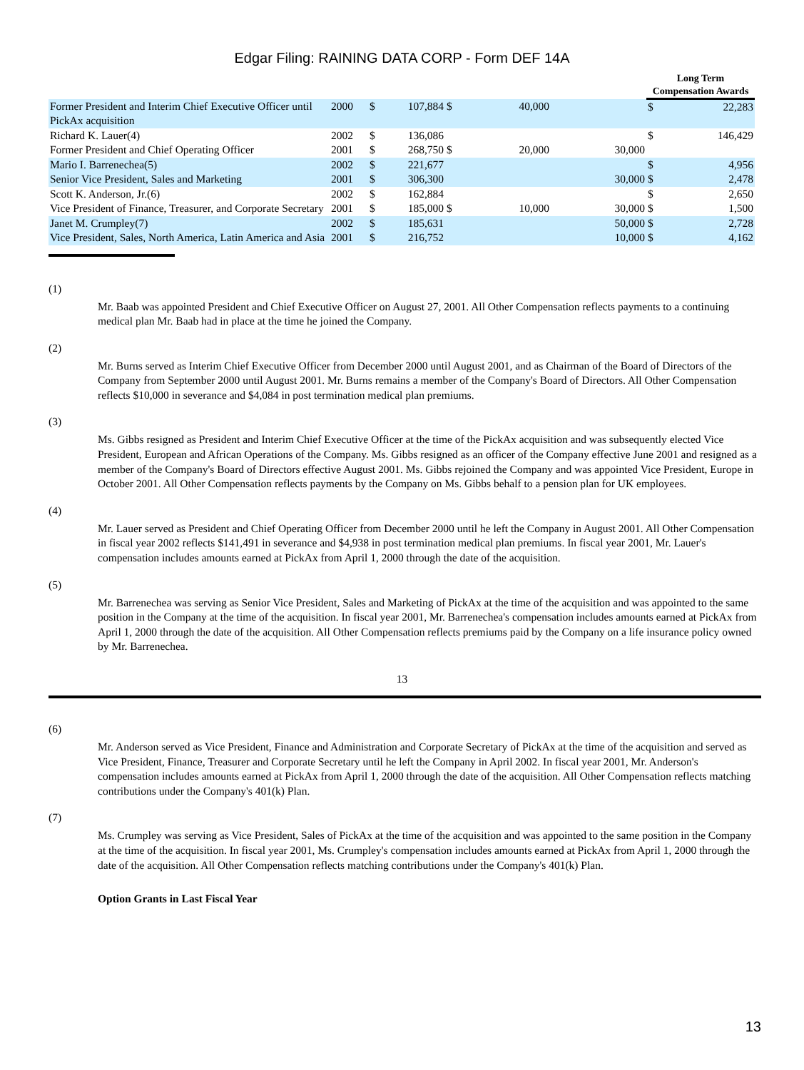Edgar Filing: RAINING DATA CORP - Form DEF 14A
| | | | | | | | Long Term Compensation Awards | |
| Former President and Interim Chief Executive Officer until PickAx acquisition | 2000 | $ | 107,884 | $ | 40,000 | | $ | 22,283 |
| Richard K. Lauer(4) | 2002 | $ | 136,086 | | | | $ | 146,429 |
| Former President and Chief Operating Officer | 2001 | $ | 268,750 | $ | 20,000 | 30,000 | | |
| Mario I. Barrenechea(5) | 2002 | $ | 221,677 | | | | $ | 4,956 |
| Senior Vice President, Sales and Marketing | 2001 | $ | 306,300 | | | 30,000 | $ | 2,478 |
| Scott K. Anderson, Jr.(6) | 2002 | $ | 162,884 | | | | $ | 2,650 |
| Vice President of Finance, Treasurer, and Corporate Secretary | 2001 | $ | 185,000 | $ | 10,000 | 30,000 | $ | 1,500 |
| Janet M. Crumpley(7) | 2002 | $ | 185,631 | | | 50,000 | $ | 2,728 |
| Vice President, Sales, North America, Latin America and Asia | 2001 | $ | 216,752 | | | 10,000 | $ | 4,162 |
(1)
Mr. Baab was appointed President and Chief Executive Officer on August 27, 2001. All Other Compensation reflects payments to a continuing medical plan Mr. Baab had in place at the time he joined the Company.
(2)
Mr. Burns served as Interim Chief Executive Officer from December 2000 until August 2001, and as Chairman of the Board of Directors of the Company from September 2000 until August 2001. Mr. Burns remains a member of the Company's Board of Directors. All Other Compensation reflects $10,000 in severance and $4,084 in post termination medical plan premiums.
(3)
Ms. Gibbs resigned as President and Interim Chief Executive Officer at the time of the PickAx acquisition and was subsequently elected Vice President, European and African Operations of the Company. Ms. Gibbs resigned as an officer of the Company effective June 2001 and resigned as a member of the Company's Board of Directors effective August 2001. Ms. Gibbs rejoined the Company and was appointed Vice President, Europe in October 2001. All Other Compensation reflects payments by the Company on Ms. Gibbs behalf to a pension plan for UK employees.
(4)
Mr. Lauer served as President and Chief Operating Officer from December 2000 until he left the Company in August 2001. All Other Compensation in fiscal year 2002 reflects $141,491 in severance and $4,938 in post termination medical plan premiums. In fiscal year 2001, Mr. Lauer's compensation includes amounts earned at PickAx from April 1, 2000 through the date of the acquisition.
(5)
Mr. Barrenechea was serving as Senior Vice President, Sales and Marketing of PickAx at the time of the acquisition and was appointed to the same position in the Company at the time of the acquisition. In fiscal year 2001, Mr. Barrenechea's compensation includes amounts earned at PickAx from April 1, 2000 through the date of the acquisition. All Other Compensation reflects premiums paid by the Company on a life insurance policy owned by Mr. Barrenechea.
13
(6)
Mr. Anderson served as Vice President, Finance and Administration and Corporate Secretary of PickAx at the time of the acquisition and served as Vice President, Finance, Treasurer and Corporate Secretary until he left the Company in April 2002. In fiscal year 2001, Mr. Anderson's compensation includes amounts earned at PickAx from April 1, 2000 through the date of the acquisition. All Other Compensation reflects matching contributions under the Company's 401(k) Plan.
(7)
Ms. Crumpley was serving as Vice President, Sales of PickAx at the time of the acquisition and was appointed to the same position in the Company at the time of the acquisition. In fiscal year 2001, Ms. Crumpley's compensation includes amounts earned at PickAx from April 1, 2000 through the date of the acquisition. All Other Compensation reflects matching contributions under the Company's 401(k) Plan.
Option Grants in Last Fiscal Year
13